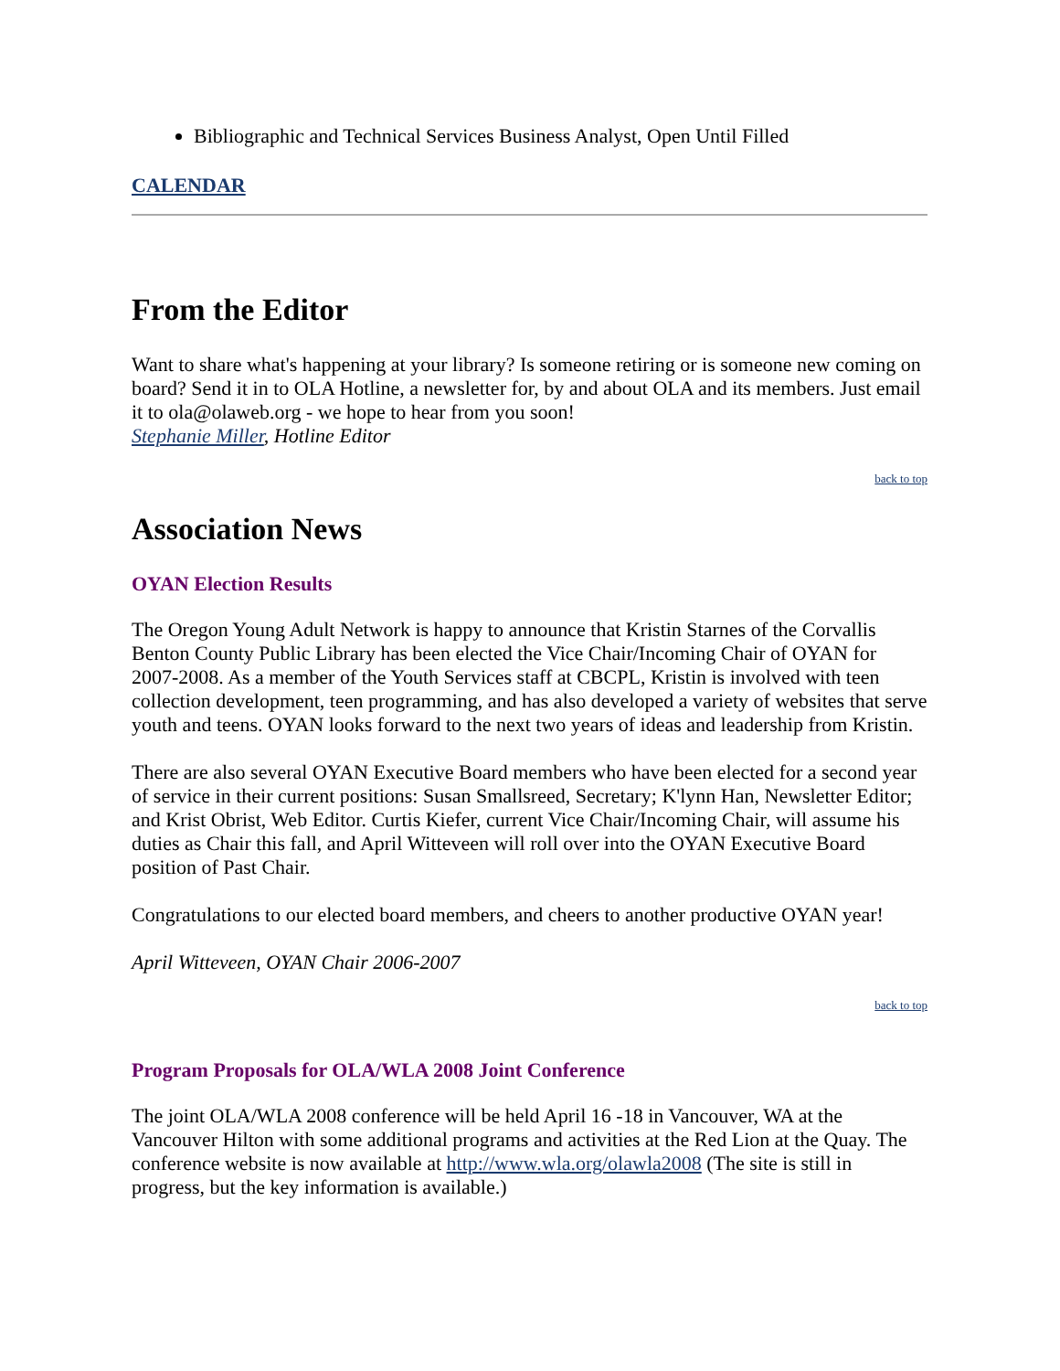Bibliographic and Technical Services Business Analyst, Open Until Filled
CALENDAR
From the Editor
Want to share what's happening at your library? Is someone retiring or is someone new coming on board? Send it in to OLA Hotline, a newsletter for, by and about OLA and its members. Just email it to ola@olaweb.org - we hope to hear from you soon!
Stephanie Miller, Hotline Editor
back to top
Association News
OYAN Election Results
The Oregon Young Adult Network is happy to announce that Kristin Starnes of the Corvallis Benton County Public Library has been elected the Vice Chair/Incoming Chair of OYAN for 2007-2008. As a member of the Youth Services staff at CBCPL, Kristin is involved with teen collection development, teen programming, and has also developed a variety of websites that serve youth and teens. OYAN looks forward to the next two years of ideas and leadership from Kristin.
There are also several OYAN Executive Board members who have been elected for a second year of service in their current positions: Susan Smallsreed, Secretary; K'lynn Han, Newsletter Editor; and Krist Obrist, Web Editor. Curtis Kiefer, current Vice Chair/Incoming Chair, will assume his duties as Chair this fall, and April Witteveen will roll over into the OYAN Executive Board position of Past Chair.
Congratulations to our elected board members, and cheers to another productive OYAN year!
April Witteveen, OYAN Chair 2006-2007
back to top
Program Proposals for OLA/WLA 2008 Joint Conference
The joint OLA/WLA 2008 conference will be held April 16 -18 in Vancouver, WA at the Vancouver Hilton with some additional programs and activities at the Red Lion at the Quay. The conference website is now available at http://www.wla.org/olawla2008 (The site is still in progress, but the key information is available.)